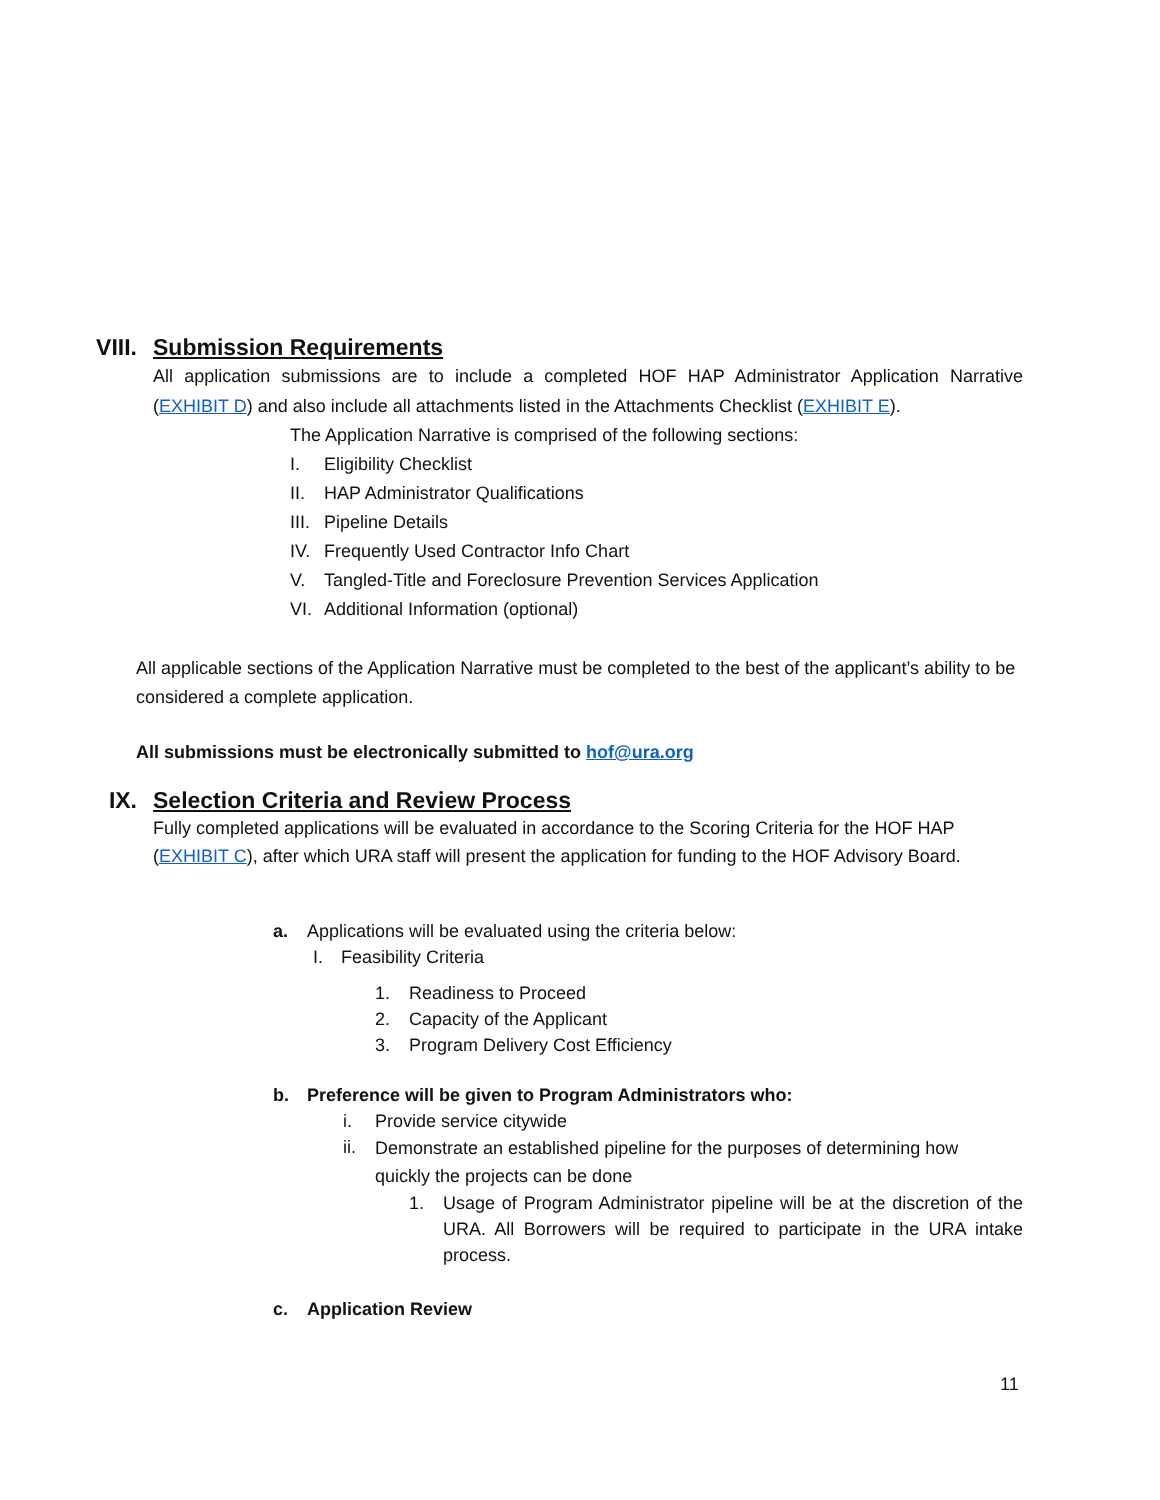VIII. Submission Requirements
All application submissions are to include a completed HOF HAP Administrator Application Narrative (EXHIBIT D) and also include all attachments listed in the Attachments Checklist (EXHIBIT E).
The Application Narrative is comprised of the following sections:
I. Eligibility Checklist
II. HAP Administrator Qualifications
III. Pipeline Details
IV. Frequently Used Contractor Info Chart
V. Tangled-Title and Foreclosure Prevention Services Application
VI. Additional Information (optional)
All applicable sections of the Application Narrative must be completed to the best of the applicant’s ability to be considered a complete application.
All submissions must be electronically submitted to hof@ura.org
IX. Selection Criteria and Review Process
Fully completed applications will be evaluated in accordance to the Scoring Criteria for the HOF HAP (EXHIBIT C), after which URA staff will present the application for funding to the HOF Advisory Board.
a. Applications will be evaluated using the criteria below:
I. Feasibility Criteria
1. Readiness to Proceed
2. Capacity of the Applicant
3. Program Delivery Cost Efficiency
b. Preference will be given to Program Administrators who:
i. Provide service citywide
ii. Demonstrate an established pipeline for the purposes of determining how quickly the projects can be done
1. Usage of Program Administrator pipeline will be at the discretion of the URA. All Borrowers will be required to participate in the URA intake process.
c. Application Review
11